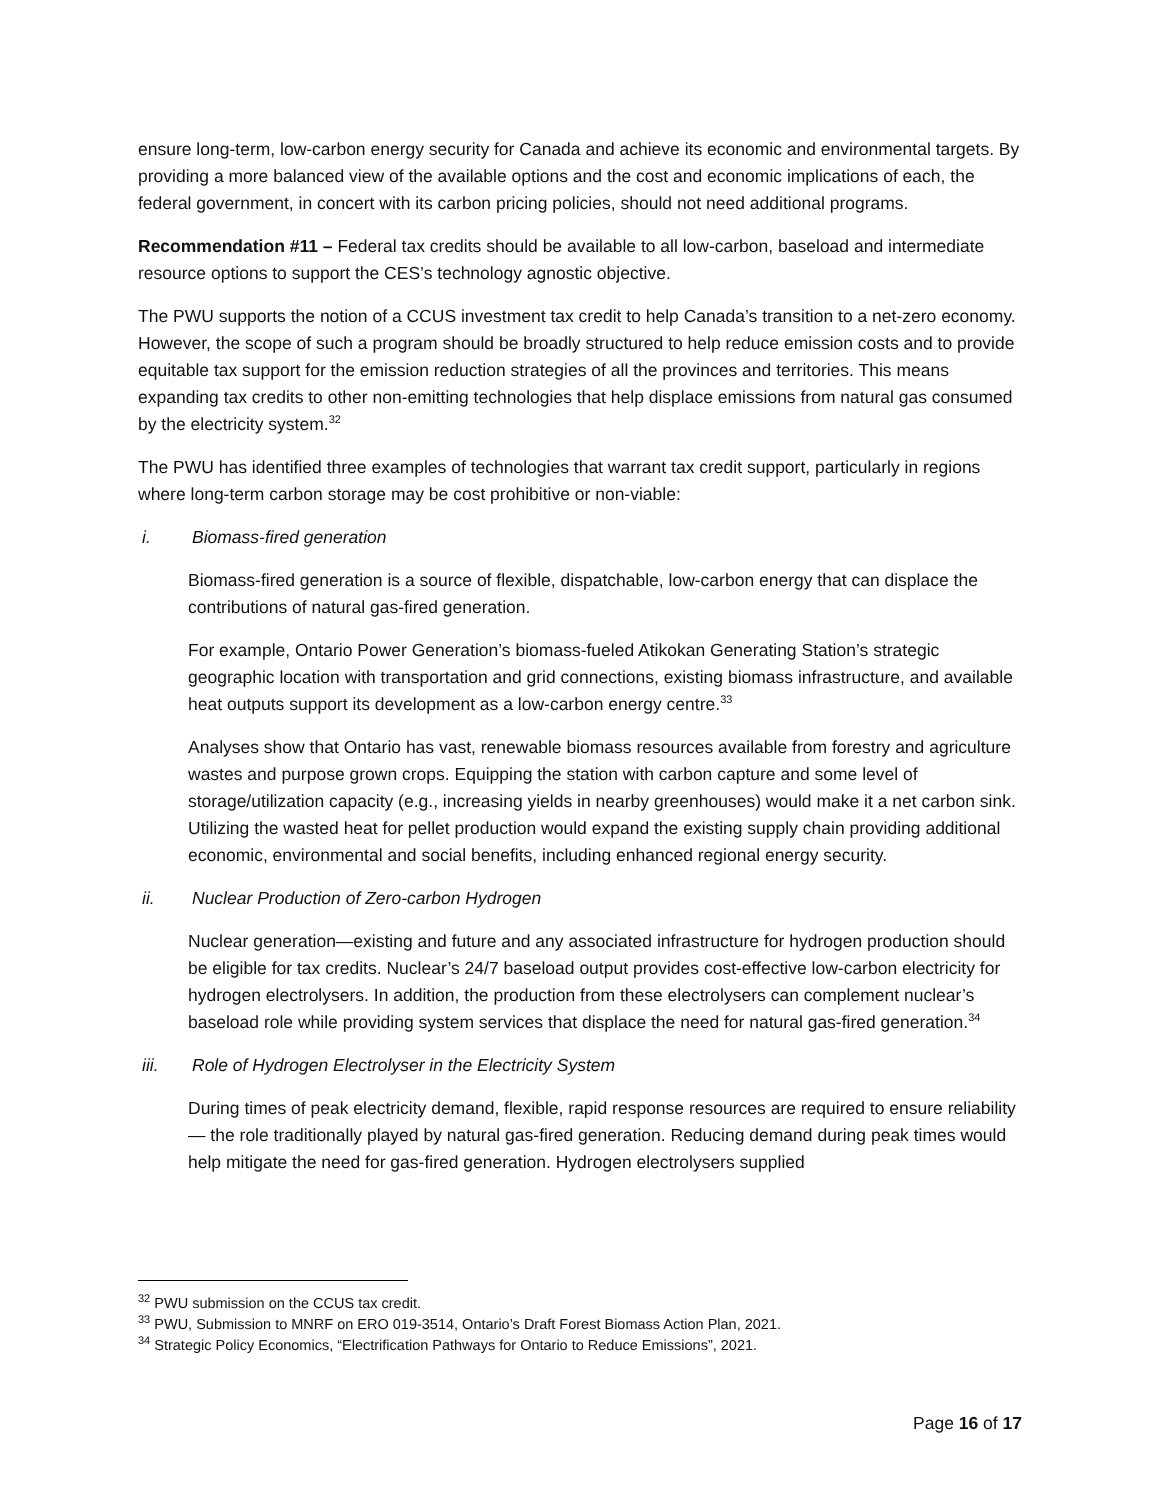ensure long-term, low-carbon energy security for Canada and achieve its economic and environmental targets. By providing a more balanced view of the available options and the cost and economic implications of each, the federal government, in concert with its carbon pricing policies, should not need additional programs.
Recommendation #11 – Federal tax credits should be available to all low-carbon, baseload and intermediate resource options to support the CES’s technology agnostic objective.
The PWU supports the notion of a CCUS investment tax credit to help Canada’s transition to a net-zero economy. However, the scope of such a program should be broadly structured to help reduce emission costs and to provide equitable tax support for the emission reduction strategies of all the provinces and territories. This means expanding tax credits to other non-emitting technologies that help displace emissions from natural gas consumed by the electricity system.<sup>32</sup>
The PWU has identified three examples of technologies that warrant tax credit support, particularly in regions where long-term carbon storage may be cost prohibitive or non-viable:
i. Biomass-fired generation
Biomass-fired generation is a source of flexible, dispatchable, low-carbon energy that can displace the contributions of natural gas-fired generation.
For example, Ontario Power Generation’s biomass-fueled Atikokan Generating Station’s strategic geographic location with transportation and grid connections, existing biomass infrastructure, and available heat outputs support its development as a low-carbon energy centre.<sup>33</sup>
Analyses show that Ontario has vast, renewable biomass resources available from forestry and agriculture wastes and purpose grown crops. Equipping the station with carbon capture and some level of storage/utilization capacity (e.g., increasing yields in nearby greenhouses) would make it a net carbon sink. Utilizing the wasted heat for pellet production would expand the existing supply chain providing additional economic, environmental and social benefits, including enhanced regional energy security.
ii. Nuclear Production of Zero-carbon Hydrogen
Nuclear generation—existing and future and any associated infrastructure for hydrogen production should be eligible for tax credits. Nuclear’s 24/7 baseload output provides cost-effective low-carbon electricity for hydrogen electrolysers. In addition, the production from these electrolysers can complement nuclear’s baseload role while providing system services that displace the need for natural gas-fired generation.<sup>34</sup>
iii. Role of Hydrogen Electrolyser in the Electricity System
During times of peak electricity demand, flexible, rapid response resources are required to ensure reliability — the role traditionally played by natural gas-fired generation. Reducing demand during peak times would help mitigate the need for gas-fired generation. Hydrogen electrolysers supplied
<sup>32</sup> PWU submission on the CCUS tax credit.
<sup>33</sup> PWU, Submission to MNRF on ERO 019-3514, Ontario’s Draft Forest Biomass Action Plan, 2021.
<sup>34</sup> Strategic Policy Economics, “Electrification Pathways for Ontario to Reduce Emissions”, 2021.
Page 16 of 17